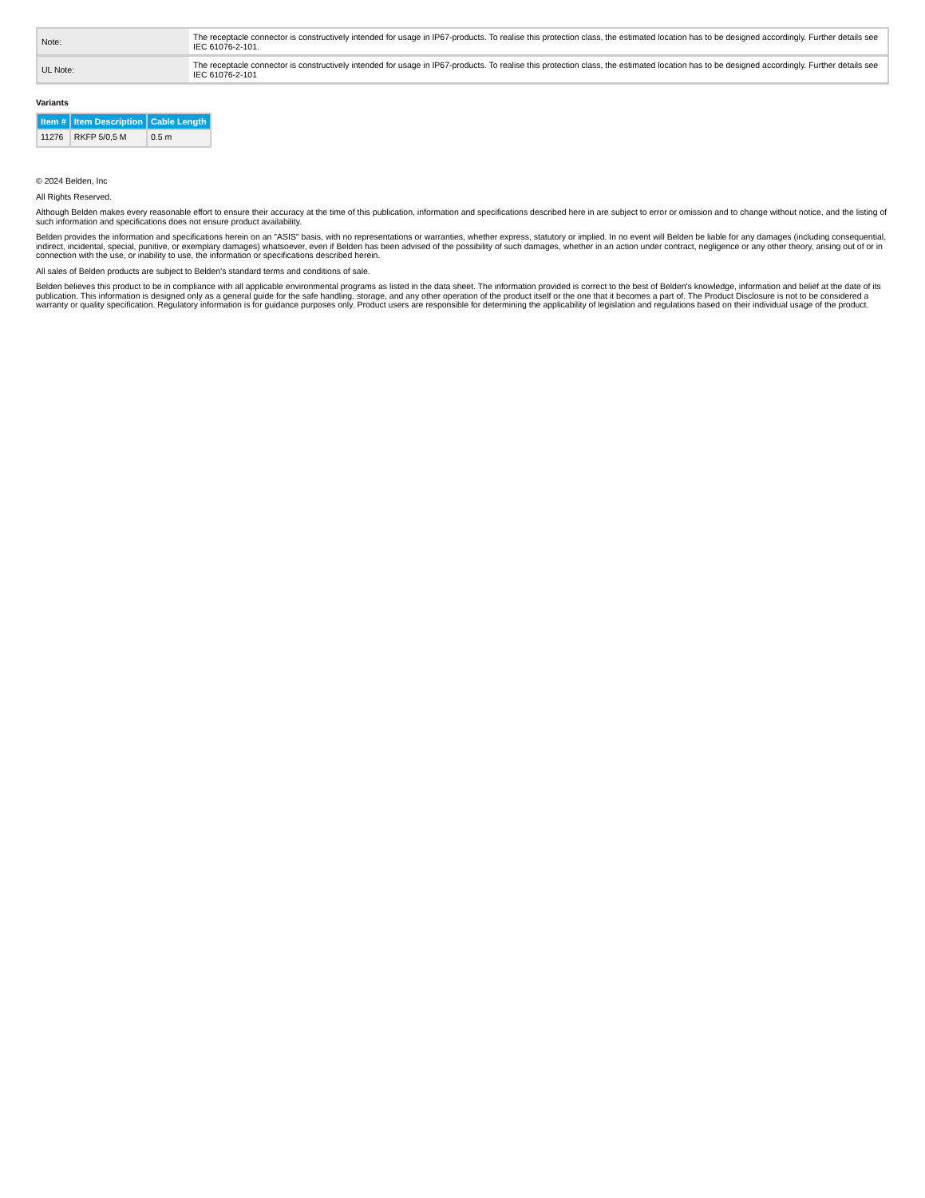| Note: | The receptacle connector is constructively intended for usage in IP67-products. To realise this protection class, the estimated location has to be designed accordingly. Further details see IEC 61076-2-101. |
| UL Note: | The receptacle connector is constructively intended for usage in IP67-products. To realise this protection class, the estimated location has to be designed accordingly. Further details see IEC 61076-2-101 |
Variants
| Item # | Item Description | Cable Length |
| --- | --- | --- |
| 11276 | RKFP 5/0,5 M | 0.5 m |
© 2024 Belden, Inc
All Rights Reserved.
Although Belden makes every reasonable effort to ensure their accuracy at the time of this publication, information and specifications described here in are subject to error or omission and to change without notice, and the listing of such information and specifications does not ensure product availability.
Belden provides the information and specifications herein on an "ASIS" basis, with no representations or warranties, whether express, statutory or implied. In no event will Belden be liable for any damages (including consequential, indirect, incidental, special, punitive, or exemplary damages) whatsoever, even if Belden has been advised of the possibility of such damages, whether in an action under contract, negligence or any other theory, arising out of or in connection with the use, or inability to use, the information or specifications described herein.
All sales of Belden products are subject to Belden's standard terms and conditions of sale.
Belden believes this product to be in compliance with all applicable environmental programs as listed in the data sheet. The information provided is correct to the best of Belden's knowledge, information and belief at the date of its publication. This information is designed only as a general guide for the safe handling, storage, and any other operation of the product itself or the one that it becomes a part of. The Product Disclosure is not to be considered a warranty or quality specification. Regulatory information is for guidance purposes only. Product users are responsible for determining the applicability of legislation and regulations based on their individual usage of the product.